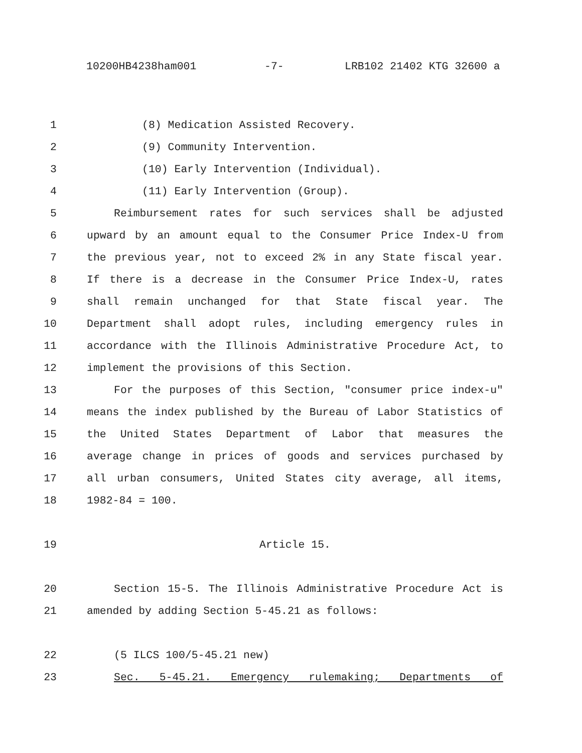10200HB4238ham001 -7- LRB102 21402 KTG 32600 a
1 (8) Medication Assisted Recovery.
2 (9) Community Intervention.
3 (10) Early Intervention (Individual).
4 (11) Early Intervention (Group).
5 Reimbursement rates for such services shall be adjusted
6 upward by an amount equal to the Consumer Price Index-U from
7 the previous year, not to exceed 2% in any State fiscal year.
8 If there is a decrease in the Consumer Price Index-U, rates
9 shall remain unchanged for that State fiscal year. The
10 Department shall adopt rules, including emergency rules in
11 accordance with the Illinois Administrative Procedure Act, to
12 implement the provisions of this Section.
13 For the purposes of this Section, "consumer price index-u"
14 means the index published by the Bureau of Labor Statistics of
15 the United States Department of Labor that measures the
16 average change in prices of goods and services purchased by
17 all urban consumers, United States city average, all items,
18 1982-84 = 100.
19 Article 15.
20 Section 15-5. The Illinois Administrative Procedure Act is
21 amended by adding Section 5-45.21 as follows:
22 (5 ILCS 100/5-45.21 new)
23 Sec. 5-45.21. Emergency rulemaking; Departments of